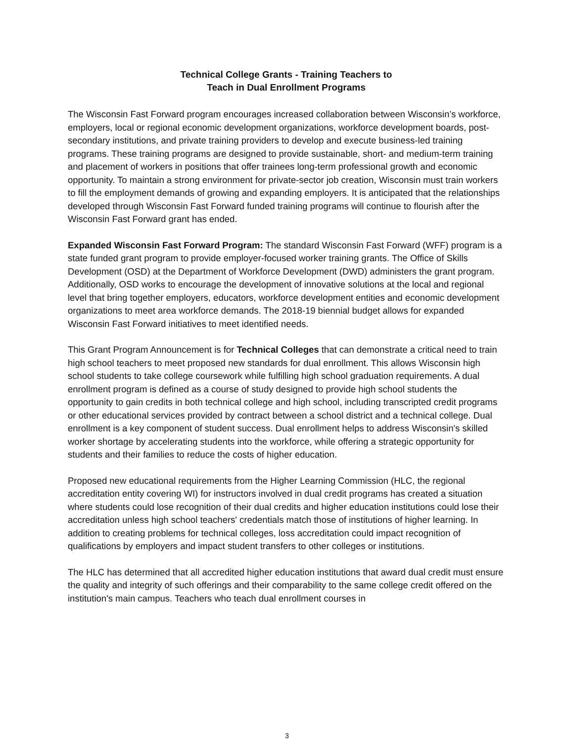Technical College Grants - Training Teachers to
Teach in Dual Enrollment Programs
The Wisconsin Fast Forward program encourages increased collaboration between Wisconsin’s workforce, employers, local or regional economic development organizations, workforce development boards, post-secondary institutions, and private training providers to develop and execute business-led training programs. These training programs are designed to provide sustainable, short- and medium-term training and placement of workers in positions that offer trainees long-term professional growth and economic opportunity. To maintain a strong environment for private-sector job creation, Wisconsin must train workers to fill the employment demands of growing and expanding employers. It is anticipated that the relationships developed through Wisconsin Fast Forward funded training programs will continue to flourish after the Wisconsin Fast Forward grant has ended.
Expanded Wisconsin Fast Forward Program: The standard Wisconsin Fast Forward (WFF) program is a state funded grant program to provide employer-focused worker training grants. The Office of Skills Development (OSD) at the Department of Workforce Development (DWD) administers the grant program. Additionally, OSD works to encourage the development of innovative solutions at the local and regional level that bring together employers, educators, workforce development entities and economic development organizations to meet area workforce demands. The 2018-19 biennial budget allows for expanded Wisconsin Fast Forward initiatives to meet identified needs.
This Grant Program Announcement is for Technical Colleges that can demonstrate a critical need to train high school teachers to meet proposed new standards for dual enrollment. This allows Wisconsin high school students to take college coursework while fulfilling high school graduation requirements. A dual enrollment program is defined as a course of study designed to provide high school students the opportunity to gain credits in both technical college and high school, including transcripted credit programs or other educational services provided by contract between a school district and a technical college. Dual enrollment is a key component of student success. Dual enrollment helps to address Wisconsin's skilled worker shortage by accelerating students into the workforce, while offering a strategic opportunity for students and their families to reduce the costs of higher education.
Proposed new educational requirements from the Higher Learning Commission (HLC, the regional accreditation entity covering WI) for instructors involved in dual credit programs has created a situation where students could lose recognition of their dual credits and higher education institutions could lose their accreditation unless high school teachers' credentials match those of institutions of higher learning. In addition to creating problems for technical colleges, loss accreditation could impact recognition of qualifications by employers and impact student transfers to other colleges or institutions.
The HLC has determined that all accredited higher education institutions that award dual credit must ensure the quality and integrity of such offerings and their comparability to the same college credit offered on the institution's main campus. Teachers who teach dual enrollment courses in
3